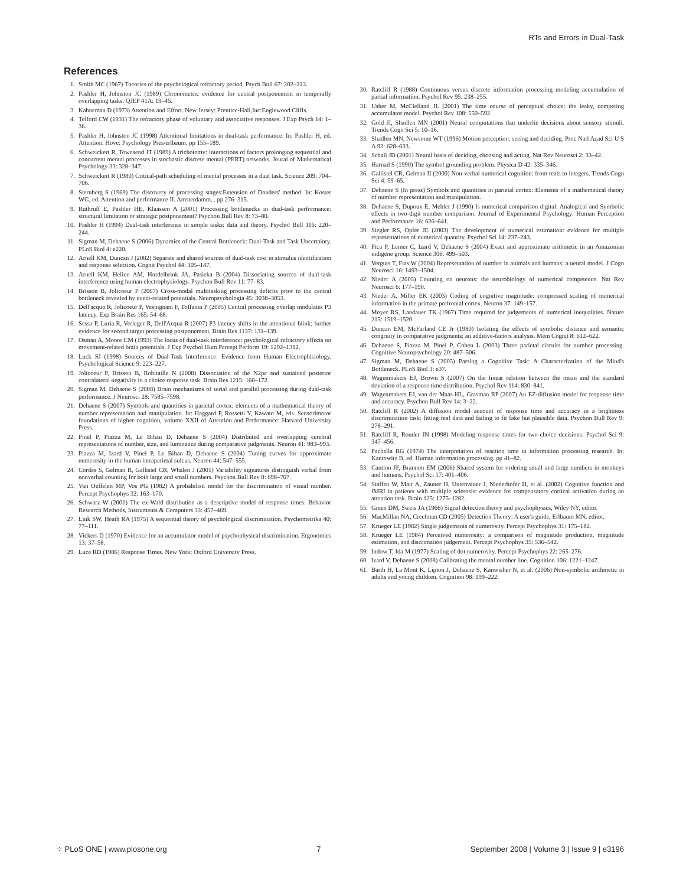RTs and Errors in Dual-Task
References
1. Smith MC (1967) Theories of the psychological refractory period. Psych Bull 67: 202–213.
2. Pashler H, Johnston JC (1989) Chronometric evidence for central postponement in temporally overlapping tasks. QJEP 41A: 19–45.
3. Kahneman D (1973) Attention and Effort. New Jersey: Prentice-Hall,Inc:Englewood Cliffs.
4. Telford CW (1931) The refractory phase of voluntary and associative responses. J Exp Psych 14: 1–36.
5. Pashler H, Johnston JC (1998) Attentional limitations in dual-task performance. In: Pashler H, ed. Attention. Hove: Psychology Pres/erlbaum. pp 155–189.
6. Schweickert R, Townsend JT (1989) A trichotomy: interactions of factors prolonging sequential and concurrent mental processes in stochastic discrete mental (PERT) networks. Joural of Mathematical Psychology 33: 328–347.
7. Schweickert R (1980) Critical-path scheduling of mental processes in a dual task. Science 209: 704–706.
8. Sternberg S (1969) The discovery of processing stages:Extension of Donders' method. In: Koster WG, ed. Attention and performance II. Amsterdamm, . pp 276–315.
9. Ruthruff E, Pashler HE, Klaassen A (2001) Processing bottlenecks in dual-task performance: structural limitation or strategic postponement? Psychon Bull Rev 8: 73–80.
10. Pashler H (1994) Dual-task interference in simple tasks: data and theory. Psychol Bull 116: 220–244.
11. Sigman M, Dehaene S (2006) Dynamics of the Central Bottleneck: Dual-Task and Task Uncertainty. PLoS Biol 4: e220.
12. Arnell KM, Duncan J (2002) Separate and shared sources of dual-task cost in stimulus identification and response selection. Cognit Psychol 44: 105–147.
13. Arnell KM, Helion AM, Hurdelbrink JA, Pasieka B (2004) Dissociating sources of dual-task interference using human electrophysiology. Psychon Bull Rev 11: 77–83.
14. Brisson B, Jolicoeur P (2007) Cross-modal multitasking processing deficits prior to the central bottleneck revealed by event-related potentials. Neuropsychologia 45: 3038–3053.
15. Dell'acqua R, Jolicoeur P, Vespignani F, Toffanin P (2005) Central processing overlap modulates P3 latency. Exp Brain Res 165: 54–68.
16. Sessa P, Luria R, Verleger R, Dell'Acqua R (2007) P3 latency shifts in the attentional blink: further evidence for second target processing postponement. Brain Res 1137: 131–139.
17. Osman A, Moore CM (1993) The locus of dual-task interference: psychological refractory effects on movement-related brain potentials. J Exp Psychol Hum Percept Perform 19: 1292–1312.
18. Luck SJ (1998) Sources of Dual-Task Interference: Evidence from Human Electrophisiology. Psychological Science 9: 223–227.
19. Jolicoeur P, Brisson B, Robitaille N (2008) Dissociation of the N2pc and sustained posterior contralateral negativity in a choice response task. Brain Res 1215: 160–172.
20. Sigman M, Dehaene S (2008) Brain mechanisms of serial and parallel processing during dual-task performance. J Neurosci 28: 7585–7598.
21. Dehaene S (2007) Symbols and quantities in parietal cortex: elements of a mathematical theory of number representation and manipulation. In: Haggard P, Rossetti Y, Kawato M, eds. Sensorimotor foundations of higher cognition, volume XXII of Attention and Performance: Harvard University Press.
22. Pinel P, Piazza M, Le Bihan D, Dehaene S (2004) Distributed and overlapping cerebral representations of number, size, and luminance during comparative judgments. Neuron 41: 983–993.
23. Piazza M, Izard V, Pinel P, Le Bihan D, Dehaene S (2004) Tuning curves for approximate numerosity in the human intraparietal sulcus. Neuron 44: 547–555.
24. Cordes S, Gelman R, Gallistel CR, Whalen J (2001) Variability signatures distinguish verbal from nonverbal counting for both large and small numbers. Psychon Bull Rev 8: 698–707.
25. Van Oeffelen MP, Vos PG (1982) A probabilisti model for the discrimination of visual number. Percept Psychophys 32: 163–170.
26. Schwarz W (2001) The ex-Wald distribution as a descriptive model of response times. Behavior Research Methods, Instruments & Computers 33: 457–469.
27. Link SW, Heath RA (1975) A sequential theory of psychological discrimination. Psychometrika 40: 77–111.
28. Vickers D (1970) Evidence for an accumulator model of psychophysical discrimination. Ergonomics 13: 37–58.
29. Luce RD (1986) Response Times. New York: Oxford University Press.
30. Ratcliff R (1988) Continuous versus discrete information processing modeling accumulation of partial information. Psychol Rev 95: 238–255.
31. Usher M, McClelland JL (2001) The time course of perceptual choice: the leaky, competing accumulator model. Psychol Rev 108: 550–592.
32. Gold JI, Shadlen MN (2001) Neural computations that underlie decisions about sensory stimuli. Trends Cogn Sci 5: 10–16.
33. Shadlen MN, Newsome WT (1996) Motion perception: seeing and deciding. Proc Natl Acad Sci U S A 93: 628–633.
34. Schall JD (2001) Neural basis of deciding, choosing and acting. Nat Rev Neurosci 2: 33–42.
35. Harnad S (1990) The symbol grounding problem. Physica D 42: 335–346.
36. Gallistel CR, Gelman II (2000) Non-verbal numerical cognition: from reals to integers. Trends Cogn Sci 4: 59–65.
37. Dehaene S (In press) Symbols and quantities in parietal cortex: Elements of a mathematical theory of number representation and manipulation.
38. Dehaene S, Dupoux E, Mehler J (1990) Is numerical comparison digital: Analogical and Symbolic effects in two-digit number comparison. Journal of Experimental Psychology: Human Perception and Performance 16: 626–641.
39. Siegler RS, Opfer JE (2003) The development of numerical estimation: evidence for multiple representations of numerical quantity. Psychol Sci 14: 237–243.
40. Pica P, Lemer C, Izard V, Dehaene S (2004) Exact and approximate arithmetic in an Amazonian indigene group. Science 306: 499–503.
41. Verguts T, Fias W (2004) Representation of number in animals and humans: a neural model. J Cogn Neurosci 16: 1493–1504.
42. Nieder A (2005) Counting on neurons: the neurobiology of numerical competence. Nat Rev Neurosci 6: 177–190.
43. Nieder A, Miller EK (2003) Coding of cognitive magnitude: compressed scaling of numerical information in the primate prefrontal cortex. Neuron 37: 149–157.
44. Moyer RS, Landauer TK (1967) Time required for judgements of numerical inequalities. Nature 215: 1519–1520.
45. Duncan EM, McFarland CE Jr (1980) Isolating the effects of symbolic distance and semantic congruity in comparative judgments: an additive-factors analysis. Mem Cognit 8: 612–622.
46. Dehaene S, Piazza M, Pinel P, Cohen L (2003) Three parietal circuits for number processing. Cognitive Neuropsychology 20: 487–506.
47. Sigman M, Dehaene S (2005) Parsing a Cognitive Task: A Characterization of the Mind's Bottleneck. PLoS Biol 3: e37.
48. Wagenmakers EJ, Brown S (2007) On the linear relation between the mean and the standard deviation of a response time distribution. Psychol Rev 114: 830–841.
49. Wagenmakers EJ, van der Maas HL, Grasman RP (2007) An EZ-diffusion model for response time and accuracy. Psychon Bull Rev 14: 3–22.
50. Ratcliff R (2002) A diffusion model account of response time and accuracy in a brightness discrimination task: fitting real data and failing to fit fake but plausible data. Psychon Bull Rev 9: 278–291.
51. Ratcliff R, Rouder JN (1998) Modeling response times for two-choice decisions. Psychol Sci 9: 347–456.
52. Pachella RG (1974) The interpretation of reaction time in information processing research. In: Kantowitz B, ed. Human information processing. pp 41–82.
53. Cantlon JF, Brannon EM (2006) Shared system for ordering small and large numbers in monkeys and humans. Psychol Sci 17: 401–406.
54. Staffen W, Mair A, Zauner H, Unterrainer J, Niederhofer H, et al. (2002) Cognitive function and fMRI in patients with multiple sclerosis: evidence for compensatory cortical activation during an attention task. Brain 125: 1275–1282.
55. Green DM, Swets JA (1966) Signal detection theory and psychophysics, Wiley NY, editor.
56. MacMillan NA, Creelman CD (2005) Detection Theory: A user's guide, Erlbaum MN, editor.
57. Krueger LE (1982) Single judgements of numerosity. Percept Psychophys 31: 175–182.
58. Krueger LE (1984) Perceived numerosity: a comparison of magnitude production, magnitude estimation, and discrimation judgement. Percept Psychophys 35: 536–542.
59. Indow T, Ida M (1977) Scaling of dot numerosity. Percept Psychophys 22: 265–276.
60. Izard V, Dehaene S (2008) Calibrating the mental number line. Cognition 106: 1221–1247.
61. Barth H, La Mont K, Lipton J, Dehaene S, Kanwisher N, et al. (2006) Non-symbolic arithmetic in adults and young children. Cognition 98: 199–222.
⁘ PLoS ONE | www.plosone.org 7 September 2008 | Volume 3 | Issue 9 | e3196